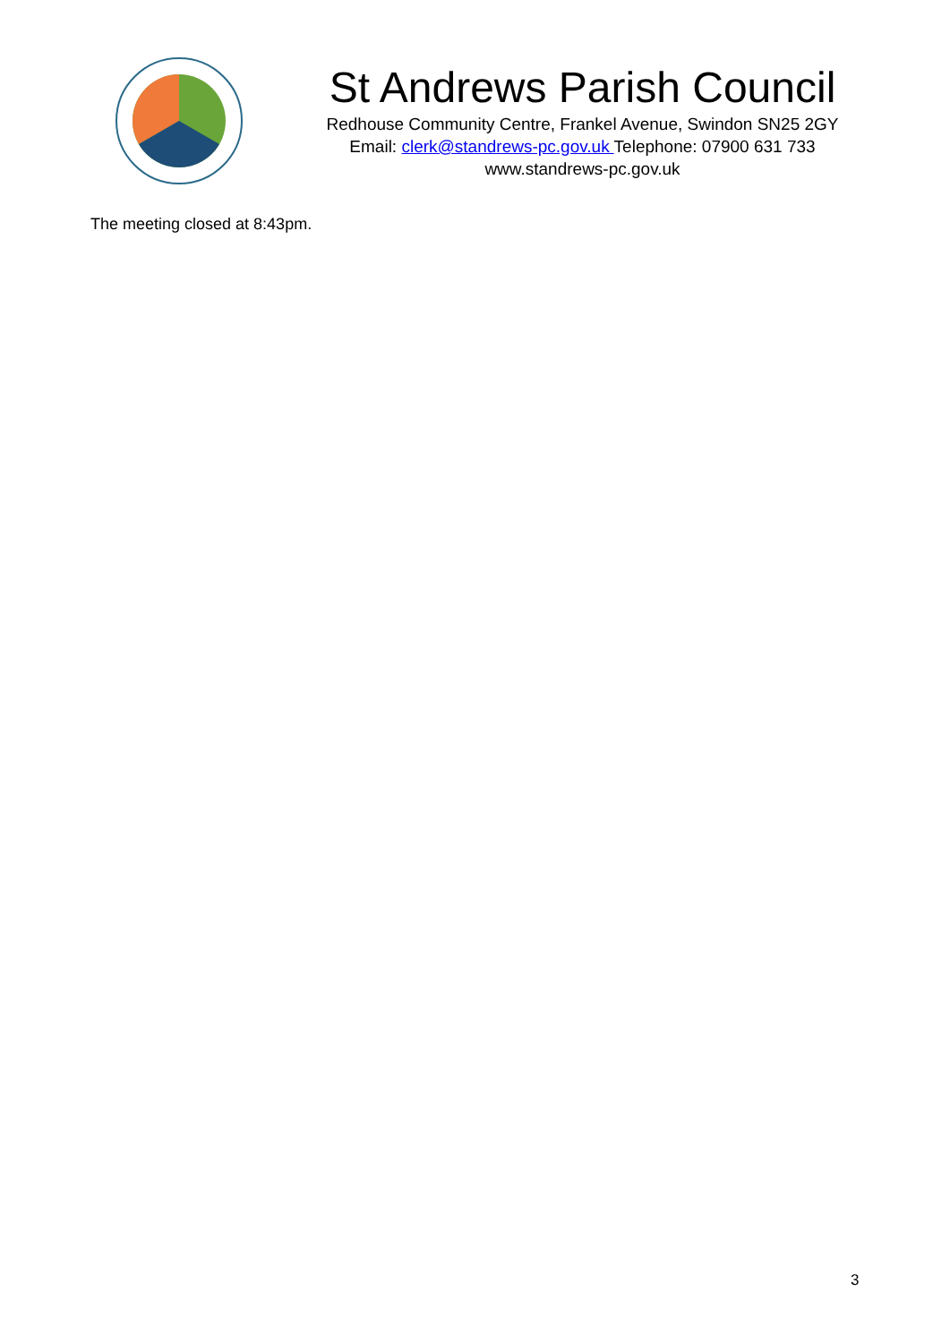St Andrews Parish Council
Redhouse Community Centre, Frankel Avenue, Swindon SN25 2GY
Email: clerk@standrews-pc.gov.uk Telephone: 07900 631 733
www.standrews-pc.gov.uk
The meeting closed at 8:43pm.
3